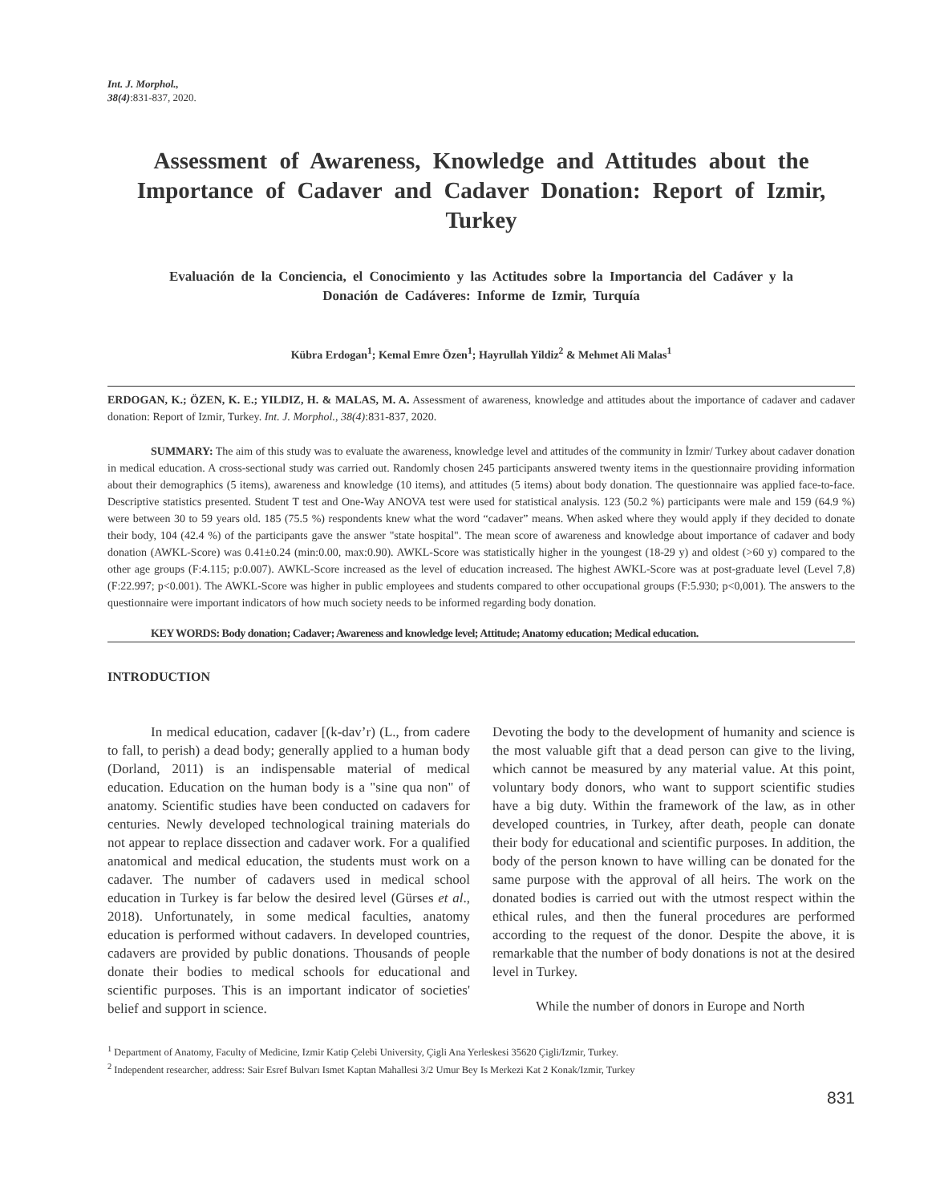Int. J. Morphol.,
38(4):831-837, 2020.
Assessment of Awareness, Knowledge and Attitudes about the Importance of Cadaver and Cadaver Donation: Report of Izmir, Turkey
Evaluación de la Conciencia, el Conocimiento y las Actitudes sobre la Importancia del Cadáver y la Donación de Cadáveres: Informe de Izmir, Turquía
Kübra Erdogan<sup>1</sup>; Kemal Emre Özen<sup>1</sup>; Hayrullah Yildiz<sup>2</sup> & Mehmet Ali Malas<sup>1</sup>
ERDOGAN, K.; ÖZEN, K. E.; YILDIZ, H. & MALAS, M. A. Assessment of awareness, knowledge and attitudes about the importance of cadaver and cadaver donation: Report of Izmir, Turkey. Int. J. Morphol., 38(4):831-837, 2020.
SUMMARY: The aim of this study was to evaluate the awareness, knowledge level and attitudes of the community in İzmir/ Turkey about cadaver donation in medical education. A cross-sectional study was carried out. Randomly chosen 245 participants answered twenty items in the questionnaire providing information about their demographics (5 items), awareness and knowledge (10 items), and attitudes (5 items) about body donation. The questionnaire was applied face-to-face. Descriptive statistics presented. Student T test and One-Way ANOVA test were used for statistical analysis. 123 (50.2 %) participants were male and 159 (64.9 %) were between 30 to 59 years old. 185 (75.5 %) respondents knew what the word “cadaver” means. When asked where they would apply if they decided to donate their body, 104 (42.4 %) of the participants gave the answer "state hospital". The mean score of awareness and knowledge about importance of cadaver and body donation (AWKL-Score) was 0.41±0.24 (min:0.00, max:0.90). AWKL-Score was statistically higher in the youngest (18-29 y) and oldest (>60 y) compared to the other age groups (F:4.115; p:0.007). AWKL-Score increased as the level of education increased. The highest AWKL-Score was at post-graduate level (Level 7,8) (F:22.997; p<0.001). The AWKL-Score was higher in public employees and students compared to other occupational groups (F:5.930; p<0,001). The answers to the questionnaire were important indicators of how much society needs to be informed regarding body donation.
KEY WORDS: Body donation; Cadaver; Awareness and knowledge level; Attitude; Anatomy education; Medical education.
INTRODUCTION
In medical education, cadaver [(k-dav’r) (L., from cadere to fall, to perish) a dead body; generally applied to a human body (Dorland, 2011) is an indispensable material of medical education. Education on the human body is a "sine qua non" of anatomy. Scientific studies have been conducted on cadavers for centuries. Newly developed technological training materials do not appear to replace dissection and cadaver work. For a qualified anatomical and medical education, the students must work on a cadaver. The number of cadavers used in medical school education in Turkey is far below the desired level (Gürses et al., 2018). Unfortunately, in some medical faculties, anatomy education is performed without cadavers. In developed countries, cadavers are provided by public donations. Thousands of people donate their bodies to medical schools for educational and scientific purposes. This is an important indicator of societies' belief and support in science.
Devoting the body to the development of humanity and science is the most valuable gift that a dead person can give to the living, which cannot be measured by any material value. At this point, voluntary body donors, who want to support scientific studies have a big duty. Within the framework of the law, as in other developed countries, in Turkey, after death, people can donate their body for educational and scientific purposes. In addition, the body of the person known to have willing can be donated for the same purpose with the approval of all heirs. The work on the donated bodies is carried out with the utmost respect within the ethical rules, and then the funeral procedures are performed according to the request of the donor. Despite the above, it is remarkable that the number of body donations is not at the desired level in Turkey.
While the number of donors in Europe and North
<sup>1</sup> Department of Anatomy, Faculty of Medicine, Izmir Katip Çelebi University, Çigli Ana Yerleskesi 35620 Çigli/Izmir, Turkey.
<sup>2</sup> Independent researcher, address: Sair Esref Bulvarı Ismet Kaptan Mahallesi 3/2 Umur Bey Is Merkezi Kat 2 Konak/Izmir, Turkey
831